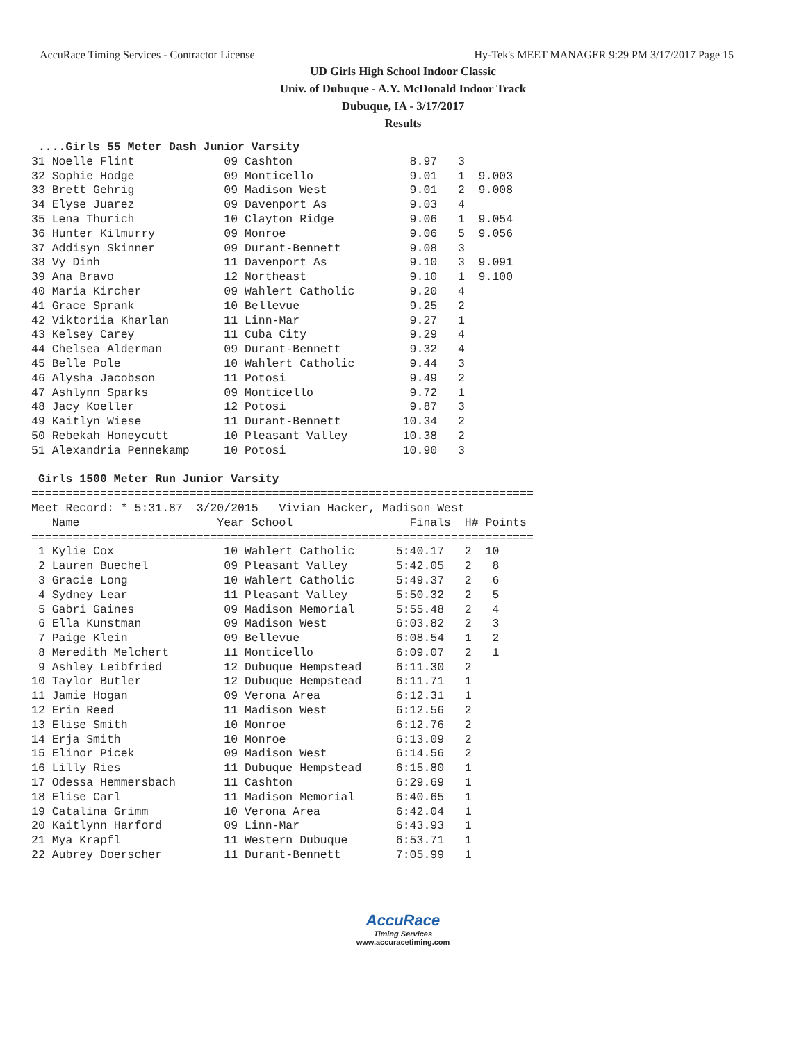AccuRace Timing Services - Contractor License Hy-Tek's MEET MANAGER 9:29 PM 3/17/2017 Page 15
UD Girls High School Indoor Classic
Univ. of Dubuque - A.Y. McDonald Indoor Track
Dubuque, IA - 3/17/2017
Results
 ....Girls 55 Meter Dash Junior Varsity
31 Noelle Flint             09 Cashton                 8.97   3
32 Sophie Hodge             09 Monticello              9.01   1  9.003
33 Brett Gehrig             09 Madison West            9.01   2  9.008
34 Elyse Juarez             09 Davenport As            9.03   4
35 Lena Thurich             10 Clayton Ridge           9.06   1  9.054
36 Hunter Kilmurry          09 Monroe                  9.06   5  9.056
37 Addisyn Skinner          09 Durant-Bennett          9.08   3
38 Vy Dinh                  11 Davenport As            9.10   3  9.091
39 Ana Bravo                12 Northeast               9.10   1  9.100
40 Maria Kircher            09 Wahlert Catholic        9.20   4
41 Grace Sprank             10 Bellevue                9.25   2
42 Viktoriia Kharlan        11 Linn-Mar                9.27   1
43 Kelsey Carey             11 Cuba City               9.29   4
44 Chelsea Alderman         09 Durant-Bennett          9.32   4
45 Belle Pole               10 Wahlert Catholic        9.44   3
46 Alysha Jacobson          11 Potosi                  9.49   2
47 Ashlynn Sparks           09 Monticello              9.72   1
48 Jacy Koeller             12 Potosi                  9.87   3
49 Kaitlyn Wiese            11 Durant-Bennett         10.34   2
50 Rebekah Honeycutt        10 Pleasant Valley        10.38   2
51 Alexandria Pennekamp     10 Potosi                 10.90   3

 Girls 1500 Meter Run Junior Varsity
=========================================================================
Meet Record: * 5:31.87  3/20/2015   Vivian Hacker, Madison West
   Name                    Year School                 Finals  H# Points
=========================================================================
 1 Kylie Cox                10 Wahlert Catholic      5:40.17   2  10
 2 Lauren Buechel           09 Pleasant Valley       5:42.05   2   8
 3 Gracie Long              10 Wahlert Catholic      5:49.37   2   6
 4 Sydney Lear              11 Pleasant Valley       5:50.32   2   5
 5 Gabri Gaines             09 Madison Memorial      5:55.48   2   4
 6 Ella Kunstman            09 Madison West          6:03.82   2   3
 7 Paige Klein              09 Bellevue              6:08.54   1   2
 8 Meredith Melchert        11 Monticello            6:09.07   2   1
 9 Ashley Leibfried         12 Dubuque Hempstead     6:11.30   2
10 Taylor Butler            12 Dubuque Hempstead     6:11.71   1
11 Jamie Hogan              09 Verona Area           6:12.31   1
12 Erin Reed                11 Madison West          6:12.56   2
13 Elise Smith              10 Monroe                6:12.76   2
14 Erja Smith               10 Monroe                6:13.09   2
15 Elinor Picek             09 Madison West          6:14.56   2
16 Lilly Ries               11 Dubuque Hempstead     6:15.80   1
17 Odessa Hemmersbach       11 Cashton               6:29.69   1
18 Elise Carl               11 Madison Memorial      6:40.65   1
19 Catalina Grimm           10 Verona Area           6:42.04   1
20 Kaitlynn Harford         09 Linn-Mar              6:43.93   1
21 Mya Krapfl               11 Western Dubuque       6:53.71   1
22 Aubrey Doerscher         11 Durant-Bennett        7:05.99   1
AccuRace
Timing Services
www.accuracetiming.com